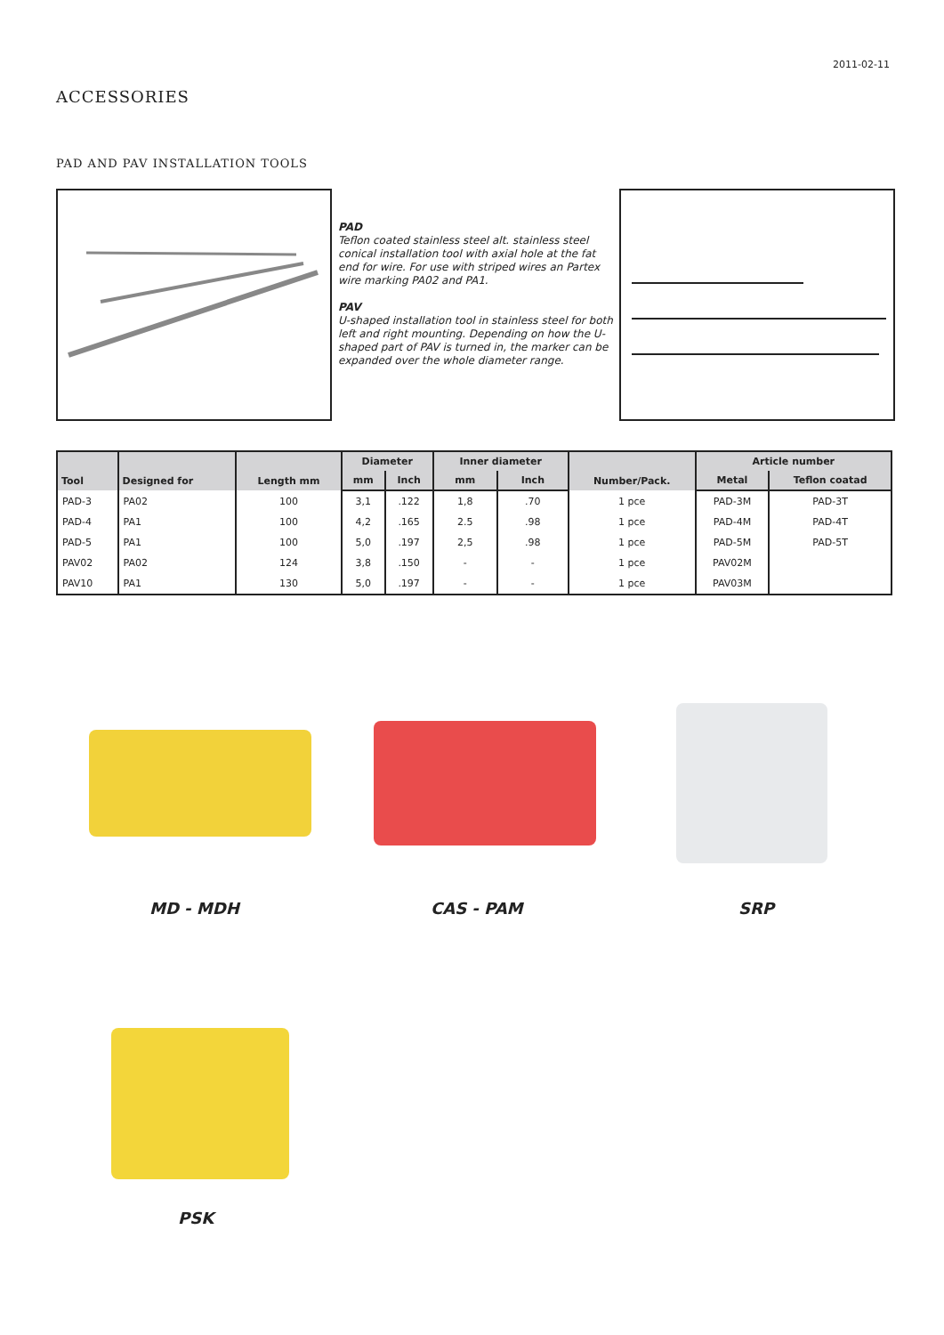2011-02-11
ACCESSORIES
PAD AND PAV INSTALLATION TOOLS
PAD
Teflon coated stainless steel alt. stainless steel conical installation tool with axial hole at the fat end for wire. For use with striped wires an Partex wire marking PA02 and PA1.
PAV
U-shaped installation tool in stainless steel for both left and right mounting. Depending on how the U-shaped part of PAV is turned in, the marker can be expanded over the whole diameter range.
| Tool | Designed for | Length mm | Diameter | | Inner diameter | | Number/Pack. | Article number | |
| --- | --- | --- | --- | --- | --- | --- | --- | --- | --- |
| | | | mm | Inch | mm | Inch | | Metal | Teflon coatad |
| PAD-3 | PA02 | 100 | 3,1 | .122 | 1,8 | .70 | 1 pce | PAD-3M | PAD-3T |
| PAD-4 | PA1 | 100 | 4,2 | .165 | 2.5 | .98 | 1 pce | PAD-4M | PAD-4T |
| PAD-5 | PA1 | 100 | 5,0 | .197 | 2,5 | .98 | 1 pce | PAD-5M | PAD-5T |
| PAV02 | PA02 | 124 | 3,8 | .150 | - | - | 1 pce | PAV02M | |
| PAV10 | PA1 | 130 | 5,0 | .197 | - | - | 1 pce | PAV03M | |
MD - MDH CAS - PAM SRP
PSK